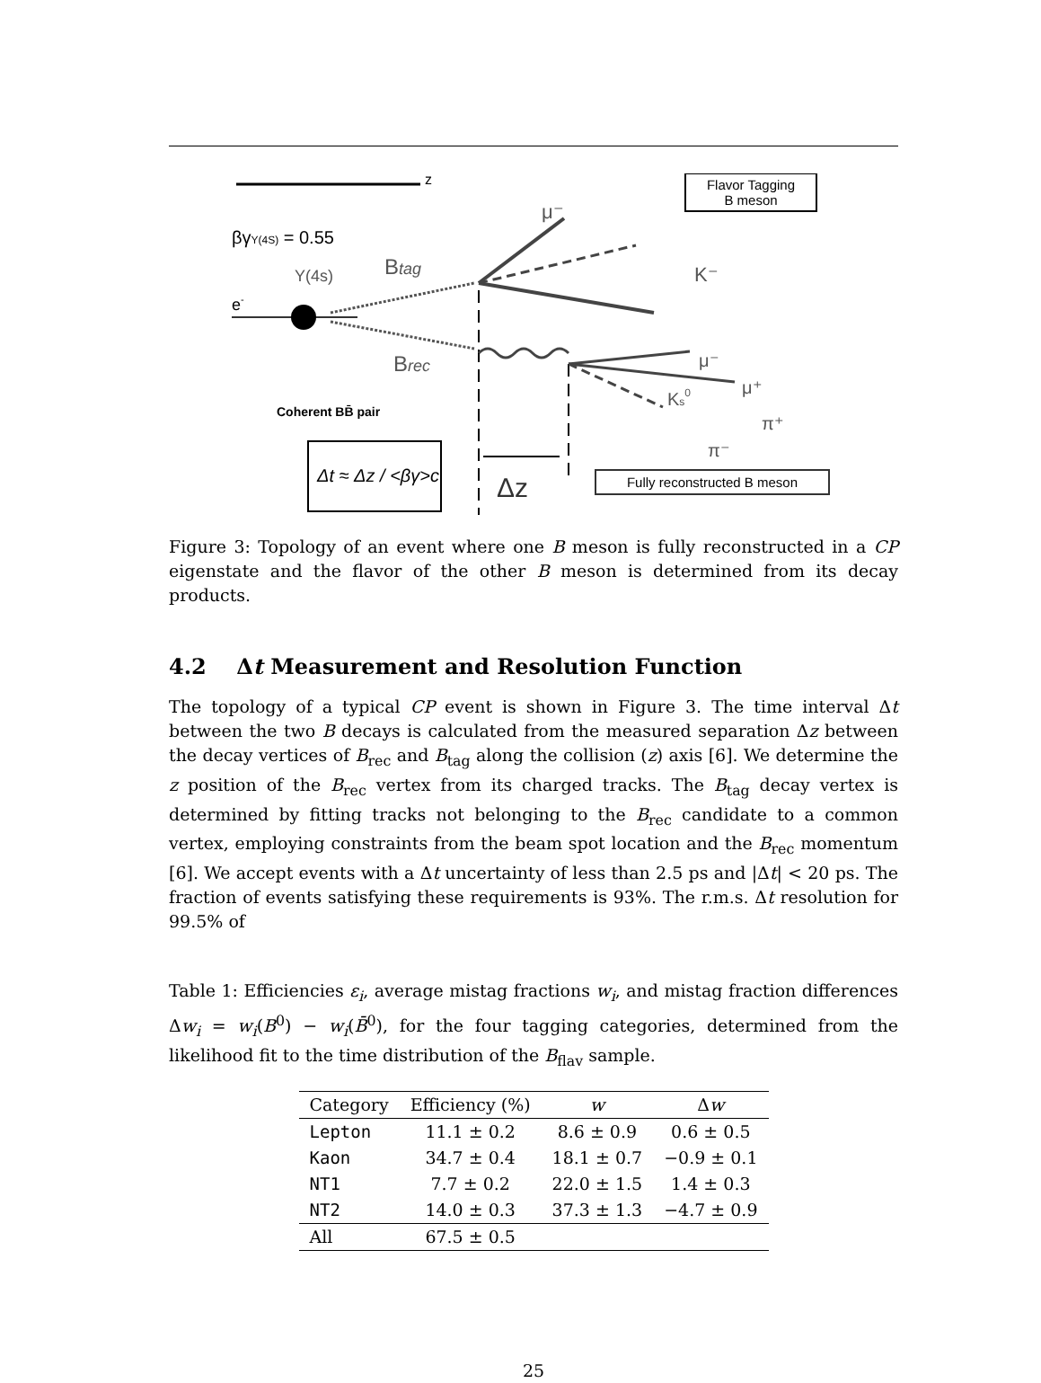z
βγY(4S) = 0.55
Y(4s)
e-
Btag
Brec
μ⁻
K⁻
Flavor Tagging
B meson
μ⁻
μ⁺
Ks0
π⁺
π⁻
Δz
Coherent BB̄ pair
Δt ≈ Δz / <βγ>c
Fully reconstructed B meson
Figure 3: Topology of an event where one B meson is fully reconstructed in a CP eigenstate and the flavor of the other B meson is determined from its decay products.
4.2 Δt Measurement and Resolution Function
The topology of a typical CP event is shown in Figure 3. The time interval Δt between the two B decays is calculated from the measured separation Δz between the decay vertices of B<sub>rec</sub> and B<sub>tag</sub> along the collision (z) axis [6]. We determine the z position of the B<sub>rec</sub> vertex from its charged tracks. The B<sub>tag</sub> decay vertex is determined by fitting tracks not belonging to the B<sub>rec</sub> candidate to a common vertex, employing constraints from the beam spot location and the B<sub>rec</sub> momentum [6]. We accept events with a Δt uncertainty of less than 2.5 ps and |Δt| < 20 ps. The fraction of events satisfying these requirements is 93%. The r.m.s. Δt resolution for 99.5% of
Table 1: Efficiencies ε<sub>i</sub>, average mistag fractions w<sub>i</sub>, and mistag fraction differences Δw<sub>i</sub> = w<sub>i</sub>(B<sup>0</sup>) − w<sub>i</sub>(B̄<sup>0</sup>), for the four tagging categories, determined from the likelihood fit to the time distribution of the B<sub>flav</sub> sample.
| Category | Efficiency (%) | w | Δ w |
| --- | --- | --- | --- |
| Lepton | 11.1 ± 0.2 | 8.6 ± 0.9 | 0.6 ± 0.5 |
| Kaon | 34.7 ± 0.4 | 18.1 ± 0.7 | −0.9 ± 0.1 |
| NT1 | 7.7 ± 0.2 | 22.0 ± 1.5 | 1.4 ± 0.3 |
| NT2 | 14.0 ± 0.3 | 37.3 ± 1.3 | −4.7 ± 0.9 |
| All | 67.5 ± 0.5 | | |
25